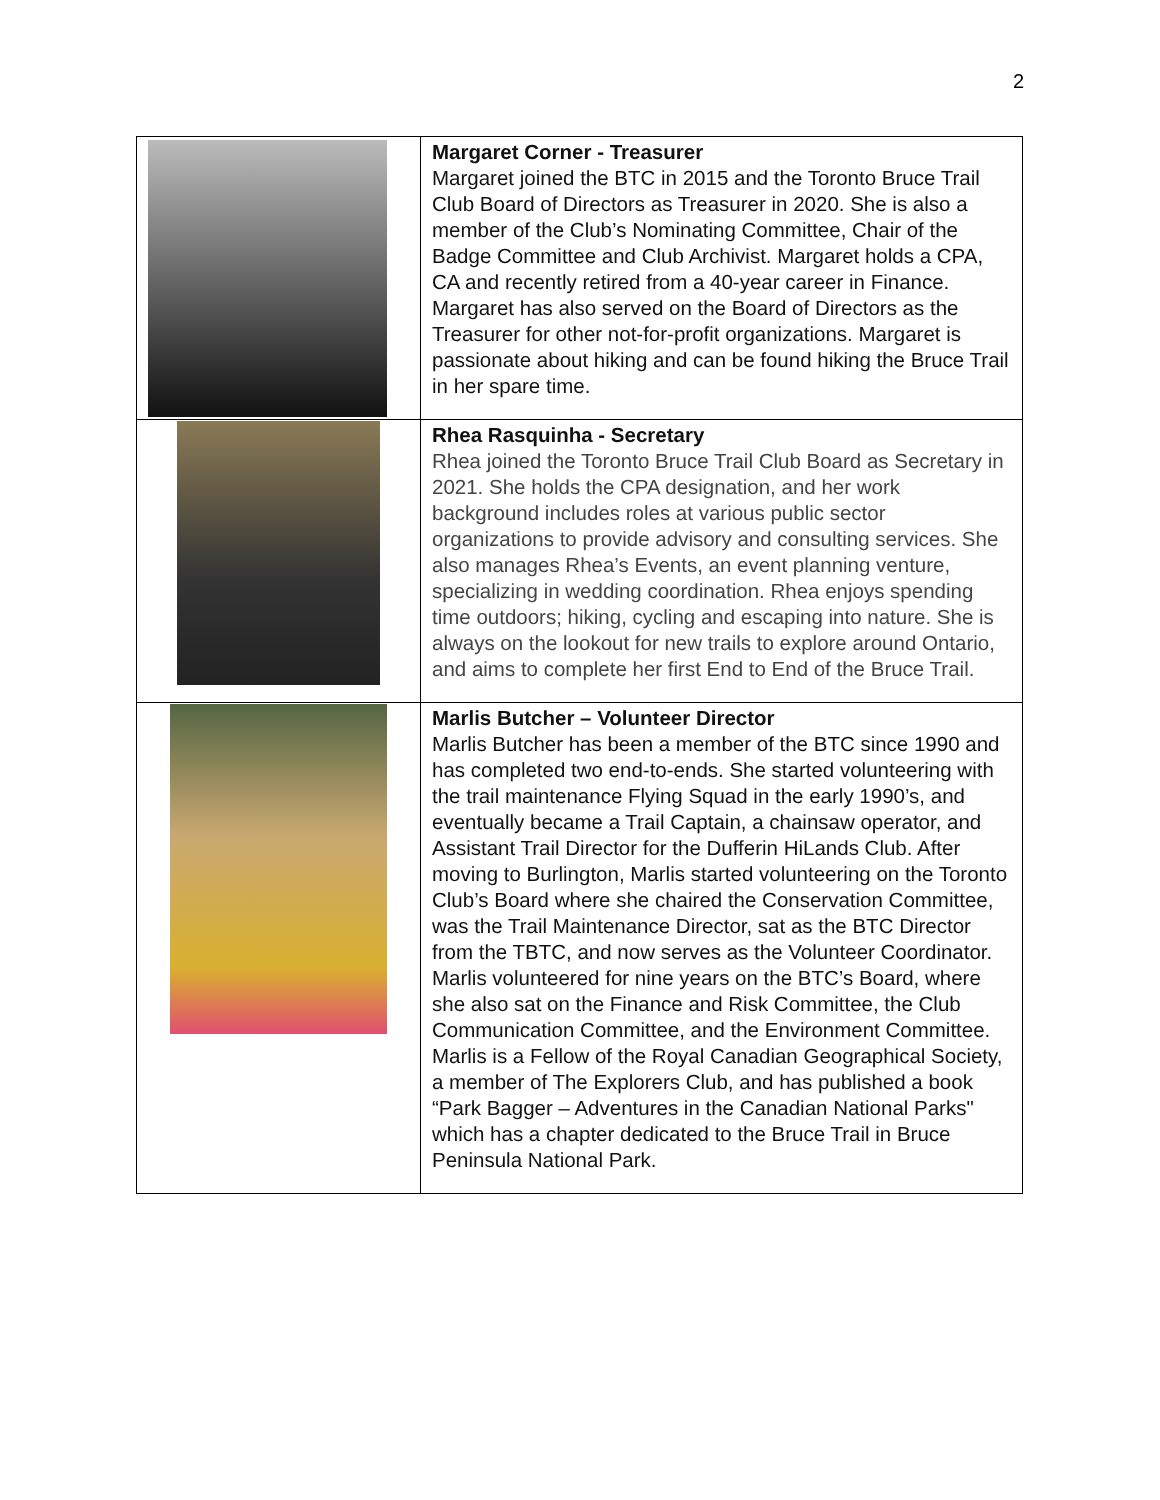2
| | Margaret Corner - Treasurer Margaret joined the BTC in 2015 and the Toronto Bruce Trail Club Board of Directors as Treasurer in 2020. She is also a member of the Club’s Nominating Committee, Chair of the Badge Committee and Club Archivist. Margaret holds a CPA, CA and recently retired from a 40-year career in Finance. Margaret has also served on the Board of Directors as the Treasurer for other not-for-profit organizations. Margaret is passionate about hiking and can be found hiking the Bruce Trail in her spare time. |
| | Rhea Rasquinha - Secretary Rhea joined the Toronto Bruce Trail Club Board as Secretary in 2021. She holds the CPA designation, and her work background includes roles at various public sector organizations to provide advisory and consulting services. She also manages Rhea’s Events, an event planning venture, specializing in wedding coordination. Rhea enjoys spending time outdoors; hiking, cycling and escaping into nature. She is always on the lookout for new trails to explore around Ontario, and aims to complete her first End to End of the Bruce Trail. |
| | Marlis Butcher – Volunteer Director Marlis Butcher has been a member of the BTC since 1990 and has completed two end-to-ends. She started volunteering with the trail maintenance Flying Squad in the early 1990’s, and eventually became a Trail Captain, a chainsaw operator, and Assistant Trail Director for the Dufferin HiLands Club. After moving to Burlington, Marlis started volunteering on the Toronto Club’s Board where she chaired the Conservation Committee, was the Trail Maintenance Director, sat as the BTC Director from the TBTC, and now serves as the Volunteer Coordinator. Marlis volunteered for nine years on the BTC’s Board, where she also sat on the Finance and Risk Committee, the Club Communication Committee, and the Environment Committee. Marlis is a Fellow of the Royal Canadian Geographical Society, a member of The Explorers Club, and has published a book “Park Bagger – Adventures in the Canadian National Parks" which has a chapter dedicated to the Bruce Trail in Bruce Peninsula National Park. |